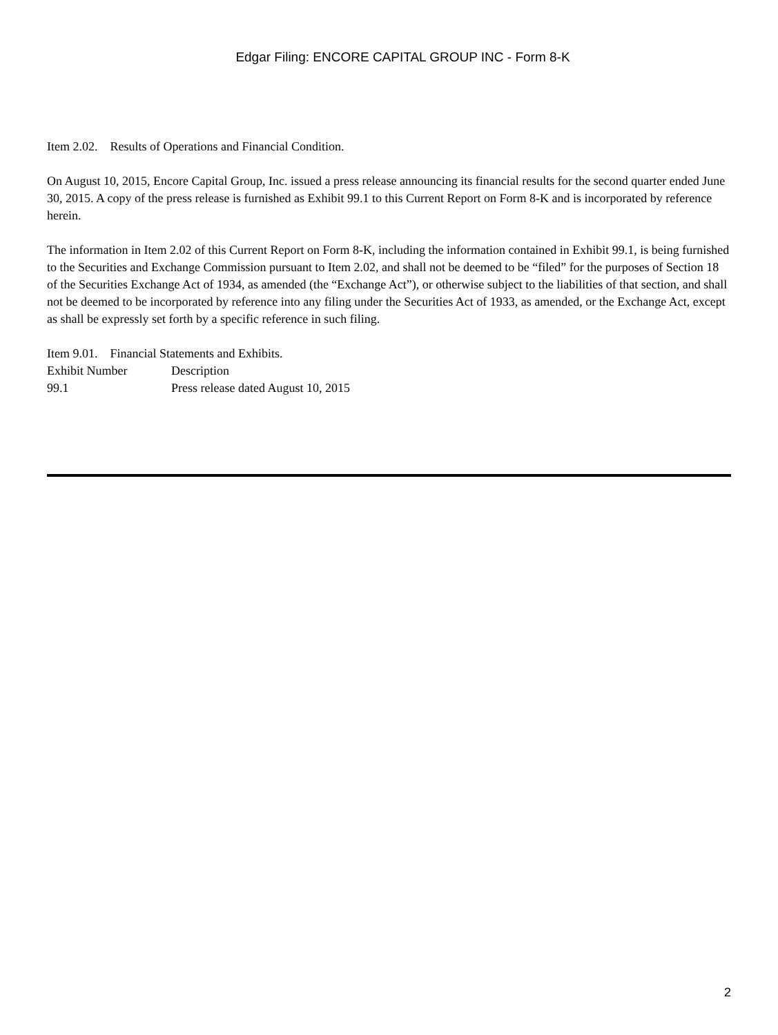Edgar Filing: ENCORE CAPITAL GROUP INC - Form 8-K
Item 2.02. Results of Operations and Financial Condition.
On August 10, 2015, Encore Capital Group, Inc. issued a press release announcing its financial results for the second quarter ended June 30, 2015. A copy of the press release is furnished as Exhibit 99.1 to this Current Report on Form 8-K and is incorporated by reference herein.
The information in Item 2.02 of this Current Report on Form 8-K, including the information contained in Exhibit 99.1, is being furnished to the Securities and Exchange Commission pursuant to Item 2.02, and shall not be deemed to be “filed” for the purposes of Section 18 of the Securities Exchange Act of 1934, as amended (the “Exchange Act”), or otherwise subject to the liabilities of that section, and shall not be deemed to be incorporated by reference into any filing under the Securities Act of 1933, as amended, or the Exchange Act, except as shall be expressly set forth by a specific reference in such filing.
Item 9.01. Financial Statements and Exhibits.
| Exhibit Number | Description |
| 99.1 | Press release dated August 10, 2015 |
2